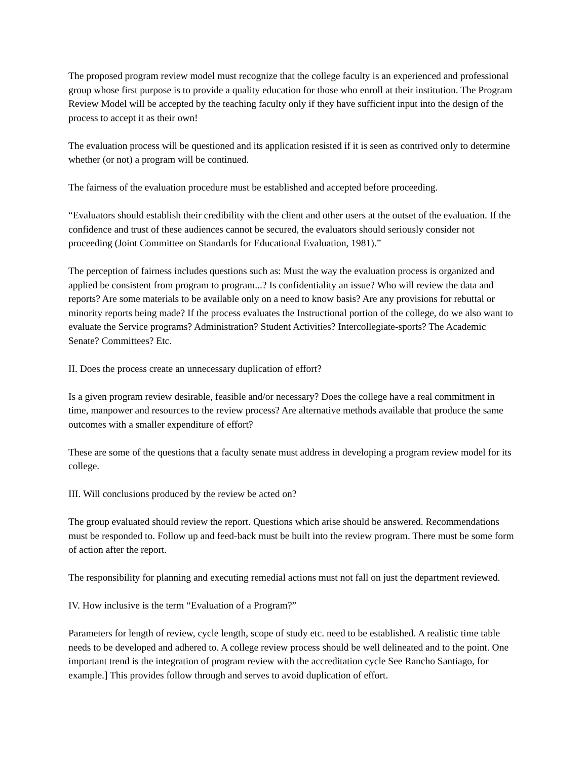The proposed program review model must recognize that the college faculty is an experienced and professional group whose first purpose is to provide a quality education for those who enroll at their institution. The Program Review Model will be accepted by the teaching faculty only if they have sufficient input into the design of the process to accept it as their own!
The evaluation process will be questioned and its application resisted if it is seen as contrived only to determine whether (or not) a program will be continued.
The fairness of the evaluation procedure must be established and accepted before proceeding.
“Evaluators should establish their credibility with the client and other users at the outset of the evaluation. If the confidence and trust of these audiences cannot be secured, the evaluators should seriously consider not proceeding (Joint Committee on Standards for Educational Evaluation, 1981).”
The perception of fairness includes questions such as: Must the way the evaluation process is organized and applied be consistent from program to program...? Is confidentiality an issue? Who will review the data and reports? Are some materials to be available only on a need to know basis? Are any provisions for rebuttal or minority reports being made? If the process evaluates the Instructional portion of the college, do we also want to evaluate the Service programs? Administration? Student Activities? Intercollegiate-sports? The Academic Senate? Committees? Etc.
II. Does the process create an unnecessary duplication of effort?
Is a given program review desirable, feasible and/or necessary? Does the college have a real commitment in time, manpower and resources to the review process? Are alternative methods available that produce the same outcomes with a smaller expenditure of effort?
These are some of the questions that a faculty senate must address in developing a program review model for its college.
III. Will conclusions produced by the review be acted on?
The group evaluated should review the report. Questions which arise should be answered. Recommendations must be responded to. Follow up and feed-back must be built into the review program. There must be some form of action after the report.
The responsibility for planning and executing remedial actions must not fall on just the department reviewed.
IV. How inclusive is the term “Evaluation of a Program?”
Parameters for length of review, cycle length, scope of study etc. need to be established. A realistic time table needs to be developed and adhered to. A college review process should be well delineated and to the point. One important trend is the integration of program review with the accreditation cycle See Rancho Santiago, for example.] This provides follow through and serves to avoid duplication of effort.